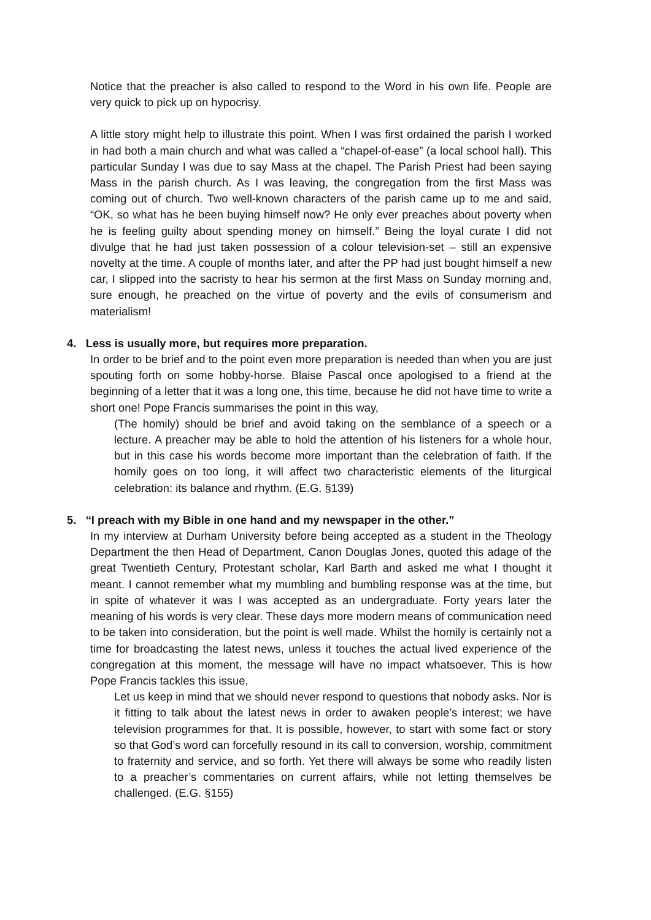Notice that the preacher is also called to respond to the Word in his own life. People are very quick to pick up on hypocrisy.
A little story might help to illustrate this point. When I was first ordained the parish I worked in had both a main church and what was called a “chapel-of-ease” (a local school hall). This particular Sunday I was due to say Mass at the chapel. The Parish Priest had been saying Mass in the parish church. As I was leaving, the congregation from the first Mass was coming out of church. Two well-known characters of the parish came up to me and said, “OK, so what has he been buying himself now? He only ever preaches about poverty when he is feeling guilty about spending money on himself.” Being the loyal curate I did not divulge that he had just taken possession of a colour television-set – still an expensive novelty at the time. A couple of months later, and after the PP had just bought himself a new car, I slipped into the sacristy to hear his sermon at the first Mass on Sunday morning and, sure enough, he preached on the virtue of poverty and the evils of consumerism and materialism!
4. Less is usually more, but requires more preparation.
In order to be brief and to the point even more preparation is needed than when you are just spouting forth on some hobby-horse. Blaise Pascal once apologised to a friend at the beginning of a letter that it was a long one, this time, because he did not have time to write a short one! Pope Francis summarises the point in this way,
(The homily) should be brief and avoid taking on the semblance of a speech or a lecture. A preacher may be able to hold the attention of his listeners for a whole hour, but in this case his words become more important than the celebration of faith. If the homily goes on too long, it will affect two characteristic elements of the liturgical celebration: its balance and rhythm. (E.G. §139)
5. “I preach with my Bible in one hand and my newspaper in the other.”
In my interview at Durham University before being accepted as a student in the Theology Department the then Head of Department, Canon Douglas Jones, quoted this adage of the great Twentieth Century, Protestant scholar, Karl Barth and asked me what I thought it meant. I cannot remember what my mumbling and bumbling response was at the time, but in spite of whatever it was I was accepted as an undergraduate. Forty years later the meaning of his words is very clear. These days more modern means of communication need to be taken into consideration, but the point is well made. Whilst the homily is certainly not a time for broadcasting the latest news, unless it touches the actual lived experience of the congregation at this moment, the message will have no impact whatsoever. This is how Pope Francis tackles this issue,
Let us keep in mind that we should never respond to questions that nobody asks. Nor is it fitting to talk about the latest news in order to awaken people’s interest; we have television programmes for that. It is possible, however, to start with some fact or story so that God’s word can forcefully resound in its call to conversion, worship, commitment to fraternity and service, and so forth. Yet there will always be some who readily listen to a preacher’s commentaries on current affairs, while not letting themselves be challenged. (E.G. §155)